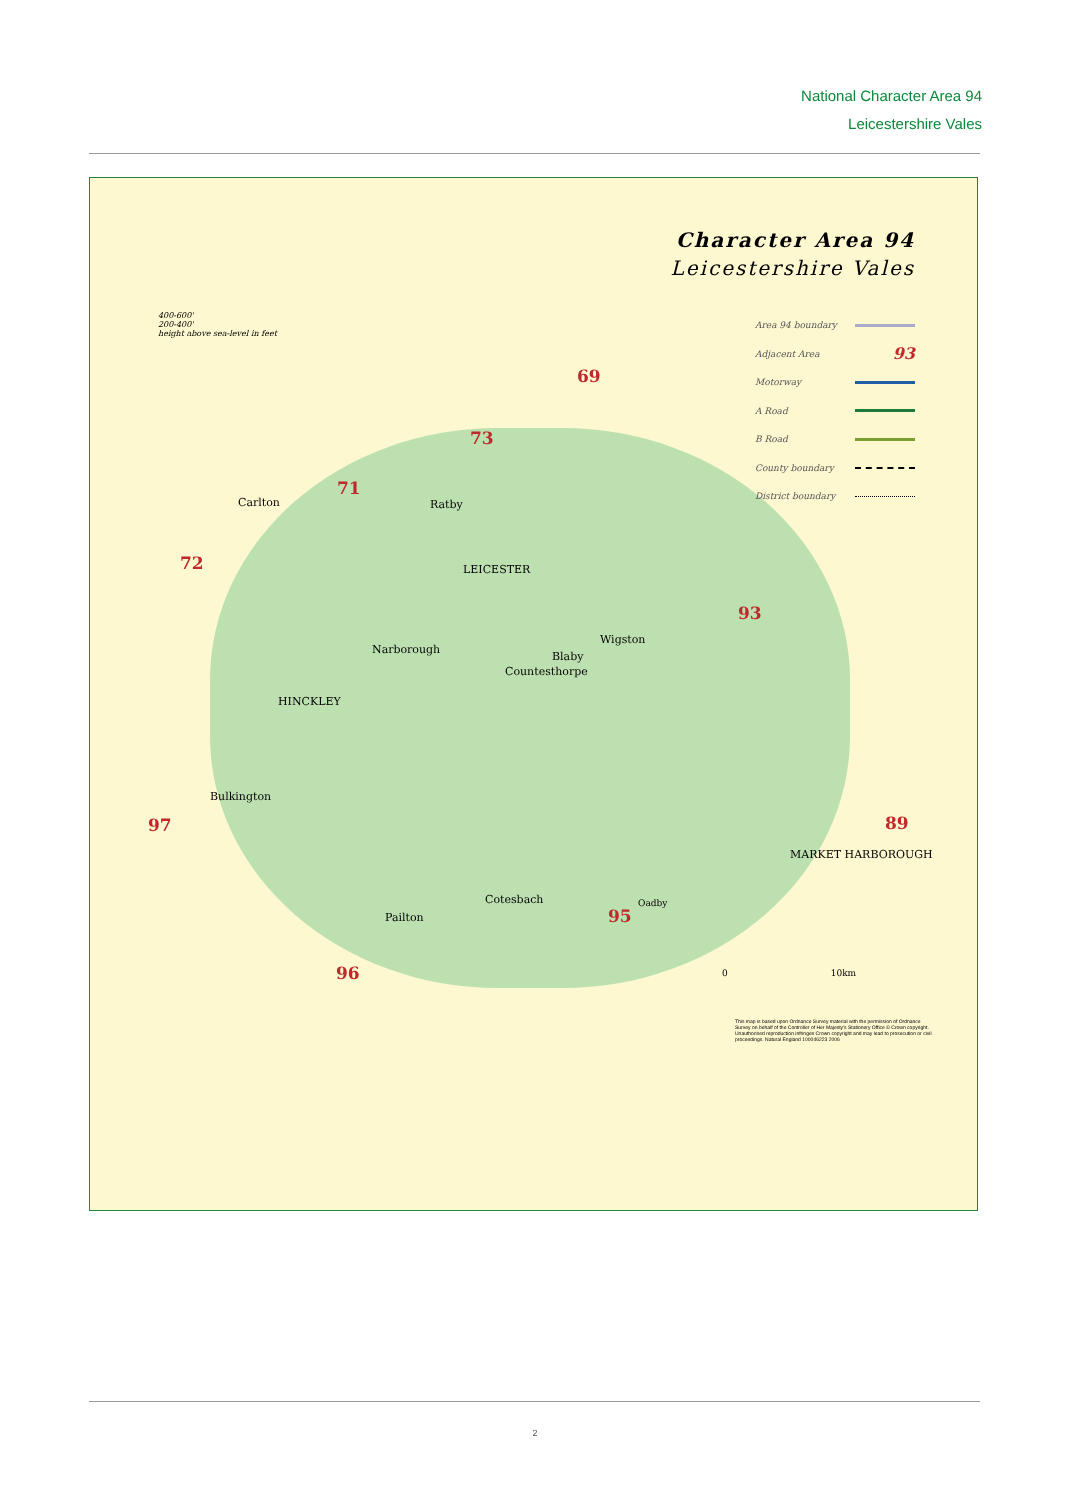National Character Area 94
Leicestershire Vales
Character Area 94
Leicestershire Vales
400-600'
200-400'
height above sea-level in feet
Area 94 boundary
Adjacent Area 93
Motorway
A Road
B Road
County boundary
District boundary
69
73
71
72
93
97 89
95
96
LEICESTER
HINCKLEY
MARKET HARBOROUGH
Ratby Carlton
Narborough
Blaby
Wigston
Oadby
Countesthorpe
Bulkington
Cotesbach
Pailton
0 10km
This map is based upon Ordnance Survey material with the permission of Ordnance Survey on behalf of the Controller of Her Majesty's Stationery Office © Crown copyright. Unauthorised reproduction infringes Crown copyright and may lead to prosecution or civil proceedings. Natural England 100046223 2006
2